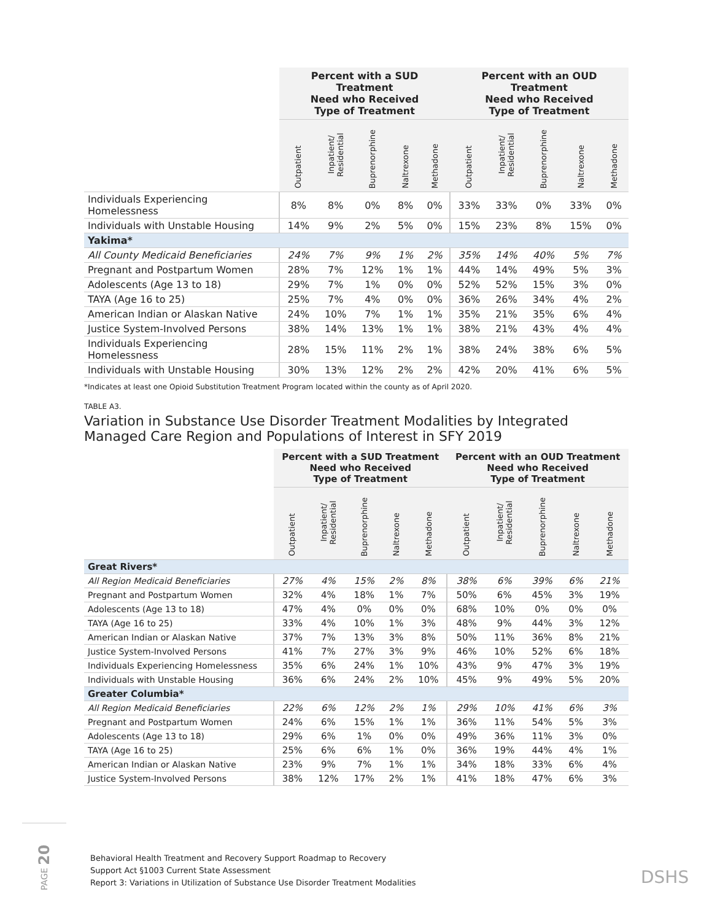| | Percent with a SUD Treatment Need who Received Type of Treatment | | | | | Percent with an OUD Treatment Need who Received Type of Treatment | | | | |
| --- | --- | --- | --- | --- | --- | --- | --- | --- | --- | --- |
| | Outpatient | Inpatient/ Residential | Buprenorphine | Naltrexone | Methadone | Outpatient | Inpatient/ Residential | Buprenorphine | Naltrexone | Methadone |
| Individuals Experiencing Homelessness | 8% | 8% | 0% | 8% | 0% | 33% | 33% | 0% | 33% | 0% |
| Individuals with Unstable Housing | 14% | 9% | 2% | 5% | 0% | 15% | 23% | 8% | 15% | 0% |
| Yakima* | | | | | | | | | | |
| All County Medicaid Beneficiaries | 24% | 7% | 9% | 1% | 2% | 35% | 14% | 40% | 5% | 7% |
| Pregnant and Postpartum Women | 28% | 7% | 12% | 1% | 1% | 44% | 14% | 49% | 5% | 3% |
| Adolescents (Age 13 to 18) | 29% | 7% | 1% | 0% | 0% | 52% | 52% | 15% | 3% | 0% |
| TAYA (Age 16 to 25) | 25% | 7% | 4% | 0% | 0% | 36% | 26% | 34% | 4% | 2% |
| American Indian or Alaskan Native | 24% | 10% | 7% | 1% | 1% | 35% | 21% | 35% | 6% | 4% |
| Justice System-Involved Persons | 38% | 14% | 13% | 1% | 1% | 38% | 21% | 43% | 4% | 4% |
| Individuals Experiencing Homelessness | 28% | 15% | 11% | 2% | 1% | 38% | 24% | 38% | 6% | 5% |
| Individuals with Unstable Housing | 30% | 13% | 12% | 2% | 2% | 42% | 20% | 41% | 6% | 5% |
*Indicates at least one Opioid Substitution Treatment Program located within the county as of April 2020.
TABLE A3.
Variation in Substance Use Disorder Treatment Modalities by Integrated Managed Care Region and Populations of Interest in SFY 2019
| | Percent with a SUD Treatment Need who Received Type of Treatment | | | | | Percent with an OUD Treatment Need who Received Type of Treatment | | | | |
| --- | --- | --- | --- | --- | --- | --- | --- | --- | --- | --- |
| | Outpatient | Inpatient/ Residential | Buprenorphine | Naltrexone | Methadone | Outpatient | Inpatient/ Residential | Buprenorphine | Naltrexone | Methadone |
| Great Rivers* | | | | | | | | | | |
| All Region Medicaid Beneficiaries | 27% | 4% | 15% | 2% | 8% | 38% | 6% | 39% | 6% | 21% |
| Pregnant and Postpartum Women | 32% | 4% | 18% | 1% | 7% | 50% | 6% | 45% | 3% | 19% |
| Adolescents (Age 13 to 18) | 47% | 4% | 0% | 0% | 0% | 68% | 10% | 0% | 0% | 0% |
| TAYA (Age 16 to 25) | 33% | 4% | 10% | 1% | 3% | 48% | 9% | 44% | 3% | 12% |
| American Indian or Alaskan Native | 37% | 7% | 13% | 3% | 8% | 50% | 11% | 36% | 8% | 21% |
| Justice System-Involved Persons | 41% | 7% | 27% | 3% | 9% | 46% | 10% | 52% | 6% | 18% |
| Individuals Experiencing Homelessness | 35% | 6% | 24% | 1% | 10% | 43% | 9% | 47% | 3% | 19% |
| Individuals with Unstable Housing | 36% | 6% | 24% | 2% | 10% | 45% | 9% | 49% | 5% | 20% |
| Greater Columbia* | | | | | | | | | | |
| All Region Medicaid Beneficiaries | 22% | 6% | 12% | 2% | 1% | 29% | 10% | 41% | 6% | 3% |
| Pregnant and Postpartum Women | 24% | 6% | 15% | 1% | 1% | 36% | 11% | 54% | 5% | 3% |
| Adolescents (Age 13 to 18) | 29% | 6% | 1% | 0% | 0% | 49% | 36% | 11% | 3% | 0% |
| TAYA (Age 16 to 25) | 25% | 6% | 6% | 1% | 0% | 36% | 19% | 44% | 4% | 1% |
| American Indian or Alaskan Native | 23% | 9% | 7% | 1% | 1% | 34% | 18% | 33% | 6% | 4% |
| Justice System-Involved Persons | 38% | 12% | 17% | 2% | 1% | 41% | 18% | 47% | 6% | 3% |
PAGE 20
Behavioral Health Treatment and Recovery Support Roadmap to Recovery
Support Act §1003 Current State Assessment
Report 3: Variations in Utilization of Substance Use Disorder Treatment Modalities
DSHS